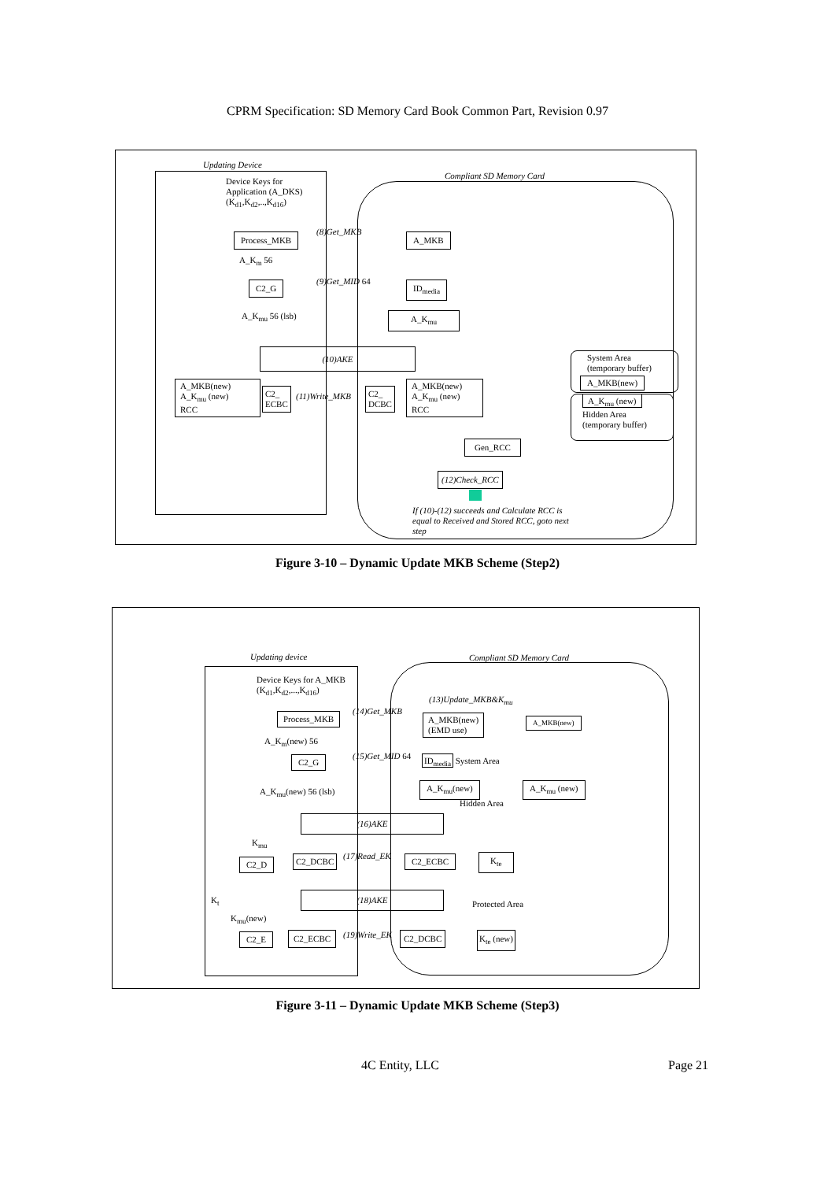CPRM Specification: SD Memory Card Book Common Part, Revision 0.97
Updating Device
Compliant SD Memory Card
Device Keys for
Application (A_DKS)
(K<sub>d1</sub>,K<sub>d2</sub>,..,K<sub>d16</sub>)
Process_MKB (8)Get_MKB A_MKB
A_K<sub>m</sub> 56
C2_G (9)Get_MID 64 ID<sub>media</sub>
A_K<sub>mu</sub> 56 (lsb) A_K<sub>mu</sub>
(10)AKE
System Area
(temporary buffer)
A_MKB(new)
A_MKB(new)
A_K<sub>mu</sub> (new)
RCC
C2_
ECBC
(11)Write_MKB
C2_
DCBC
A_MKB(new)
A_K<sub>mu</sub> (new)
RCC
A_K<sub>mu</sub> (new)
Hidden Area
(temporary buffer)
Gen_RCC
(12)Check_RCC
If (10)-(12) succeeds and Calculate RCC is
equal to Received and Stored RCC, goto next
step
Figure 3-10 – Dynamic Update MKB Scheme (Step2)
Updating device Compliant SD Memory Card
Device Keys for A_MKB
(K<sub>d1</sub>,K<sub>d2</sub>,...,K<sub>d16</sub>)
(13)Update_MKB&K<sub>mu</sub>
Process_MKB (14)Get_MKB
A_MKB(new)
(EMD use)
A_MKB(new)
A_K<sub>m</sub>(new) 56
C2_G (15)Get_MID 64 ID<sub>media</sub> System Area
A_K<sub>mu</sub>(new) 56 (lsb)
A_K<sub>mu</sub>(new) A_K<sub>mu</sub> (new)
Hidden Area
(16)AKE
K<sub>mu</sub>
C2_D C2_DCBC (17)Read_EK C2_ECBC K<sub>te</sub>
K<sub>t</sub>
(18)AKE
Protected Area
K<sub>mu</sub>(new)
C2_E C2_ECBC (19)Write_EK C2_DCBC K<sub>te</sub> (new)
Figure 3-11 – Dynamic Update MKB Scheme (Step3)
4C Entity, LLC Page 21